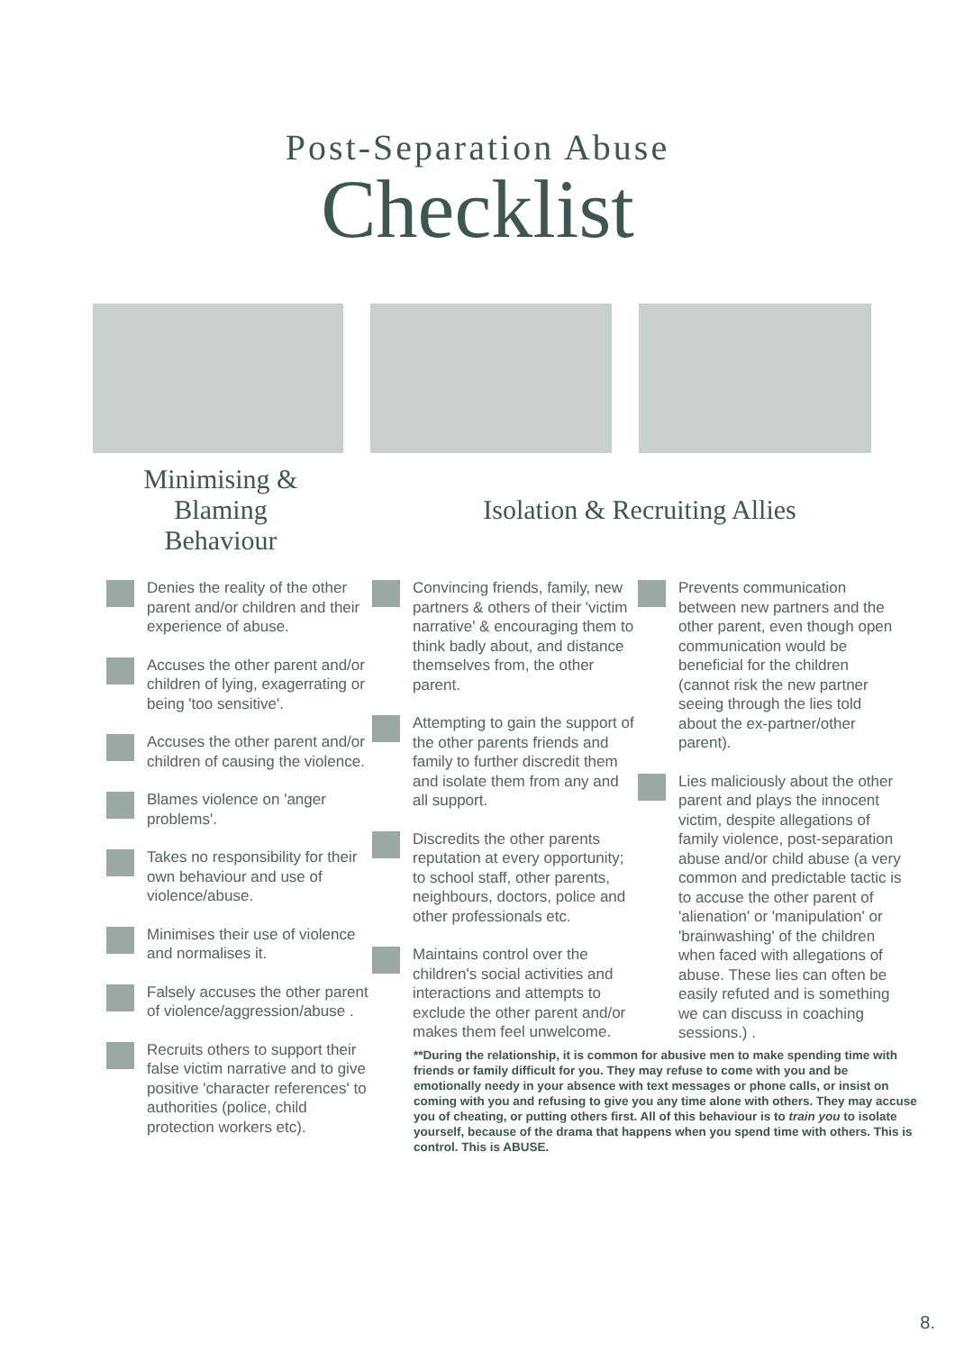Post-Separation Abuse
Checklist
Minimising &
Blaming
Behaviour
Isolation & Recruiting Allies
Denies the reality of the other parent and/or children and their experience of abuse.
Accuses the other parent and/or children of lying, exagerrating or being 'too sensitive'.
Accuses the other parent and/or children of causing the violence.
Blames violence on 'anger problems'.
Takes no responsibility for their own behaviour and use of violence/abuse.
Minimises their use of violence and normalises it.
Falsely accuses the other parent of violence/aggression/abuse .
Recruits others to support their false victim narrative and to give positive 'character references' to authorities (police, child protection workers etc).
Convincing friends, family, new partners & others of their 'victim narrative' & encouraging them to think badly about, and distance themselves from, the other parent.
Attempting to gain the support of the other parents friends and family to further discredit them and isolate them from any and all support.
Discredits the other parents reputation at every opportunity; to school staff, other parents, neighbours, doctors, police and other professionals etc.
Maintains control over the children's social activities and interactions and attempts to exclude the other parent and/or makes them feel unwelcome.
Prevents communication between new partners and the other parent, even though open communication would be beneficial for the children (cannot risk the new partner seeing through the lies told about the ex-partner/other parent).
Lies maliciously about the other parent and plays the innocent victim, despite allegations of family violence, post-separation abuse and/or child abuse (a very common and predictable tactic is to accuse the other parent of 'alienation' or 'manipulation' or 'brainwashing' of the children when faced with allegations of abuse. These lies can often be easily refuted and is something we can discuss in coaching sessions.) .
**During the relationship, it is common for abusive men to make spending time with friends or family difficult for you. They may refuse to come with you and be emotionally needy in your absence with text messages or phone calls, or insist on coming with you and refusing to give you any time alone with others. They may accuse you of cheating, or putting others first. All of this behaviour is to train you to isolate yourself, because of the drama that happens when you spend time with others. This is control. This is ABUSE.
8.